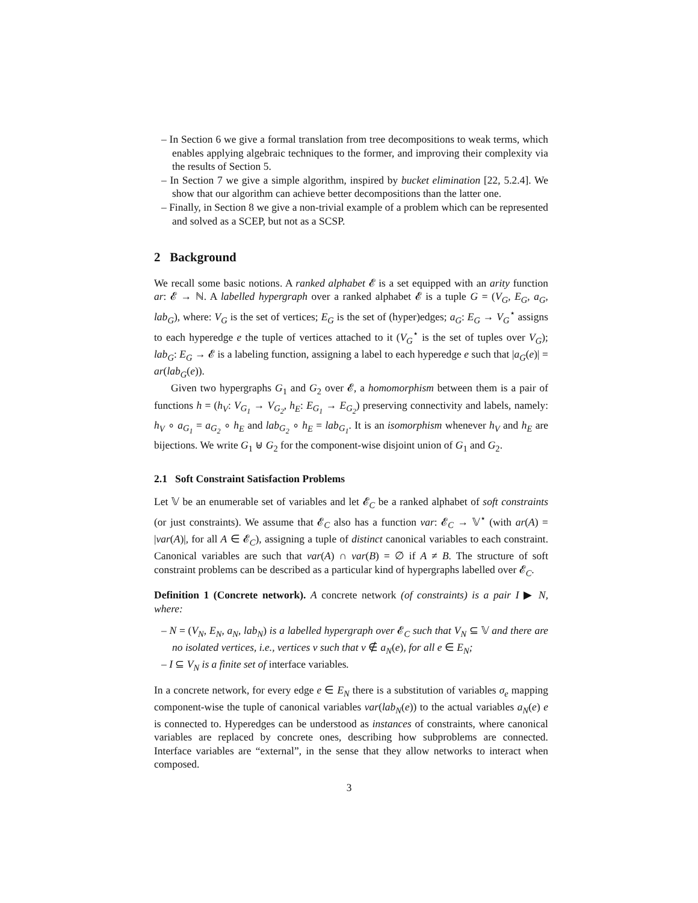– In Section 6 we give a formal translation from tree decompositions to weak terms, which enables applying algebraic techniques to the former, and improving their complexity via the results of Section 5.
– In Section 7 we give a simple algorithm, inspired by bucket elimination [22, 5.2.4]. We show that our algorithm can achieve better decompositions than the latter one.
– Finally, in Section 8 we give a non-trivial example of a problem which can be represented and solved as a SCEP, but not as a SCSP.
2 Background
We recall some basic notions. A ranked alphabet 𝓔 is a set equipped with an arity function ar: 𝓔 → ℕ. A labelled hypergraph over a ranked alphabet 𝓔 is a tuple G = (V<sub>G</sub>, E<sub>G</sub>, a<sub>G</sub>, lab<sub>G</sub>), where: V<sub>G</sub> is the set of vertices; E<sub>G</sub> is the set of (hyper)edges; a<sub>G</sub>: E<sub>G</sub> → V<sub>G</sub><sup>⋆</sup> assigns to each hyperedge e the tuple of vertices attached to it (V<sub>G</sub><sup>⋆</sup> is the set of tuples over V<sub>G</sub>); lab<sub>G</sub>: E<sub>G</sub> → 𝓔 is a labeling function, assigning a label to each hyperedge e such that |a<sub>G</sub>(e)| = ar(lab<sub>G</sub>(e)).
Given two hypergraphs G<sub>1</sub> and G<sub>2</sub> over 𝓔, a homomorphism between them is a pair of functions h = (h<sub>V</sub>: V<sub>G<sub>1</sub></sub> → V<sub>G<sub>2</sub></sub>, h<sub>E</sub>: E<sub>G<sub>1</sub></sub> → E<sub>G<sub>2</sub></sub>) preserving connectivity and labels, namely: h<sub>V</sub> ∘ a<sub>G<sub>1</sub></sub> = a<sub>G<sub>2</sub></sub> ∘ h<sub>E</sub> and lab<sub>G<sub>2</sub></sub> ∘ h<sub>E</sub> = lab<sub>G<sub>1</sub></sub>. It is an isomorphism whenever h<sub>V</sub> and h<sub>E</sub> are bijections. We write G<sub>1</sub> ⊎ G<sub>2</sub> for the component-wise disjoint union of G<sub>1</sub> and G<sub>2</sub>.
2.1 Soft Constraint Satisfaction Problems
Let 𝕍 be an enumerable set of variables and let 𝓔<sub>C</sub> be a ranked alphabet of soft constraints (or just constraints). We assume that 𝓔<sub>C</sub> also has a function var: 𝓔<sub>C</sub> → 𝕍<sup>⋆</sup> (with ar(A) = |var(A)|, for all A ∈ 𝓔<sub>C</sub>), assigning a tuple of distinct canonical variables to each constraint. Canonical variables are such that var(A) ∩ var(B) = ∅ if A ≠ B. The structure of soft constraint problems can be described as a particular kind of hypergraphs labelled over 𝓔<sub>C</sub>.
Definition 1 (Concrete network). A concrete network (of constraints) is a pair I ▶ N, where:
– N = (V<sub>N</sub>, E<sub>N</sub>, a<sub>N</sub>, lab<sub>N</sub>) is a labelled hypergraph over 𝓔<sub>C</sub> such that V<sub>N</sub> ⊆ 𝕍 and there are no isolated vertices, i.e., vertices v such that v ∉ a<sub>N</sub>(e), for all e ∈ E<sub>N</sub>;
– I ⊆ V<sub>N</sub> is a finite set of interface variables.
In a concrete network, for every edge e ∈ E<sub>N</sub> there is a substitution of variables σ<sub>e</sub> mapping component-wise the tuple of canonical variables var(lab<sub>N</sub>(e)) to the actual variables a<sub>N</sub>(e) e is connected to. Hyperedges can be understood as instances of constraints, where canonical variables are replaced by concrete ones, describing how subproblems are connected. Interface variables are “external”, in the sense that they allow networks to interact when composed.
3